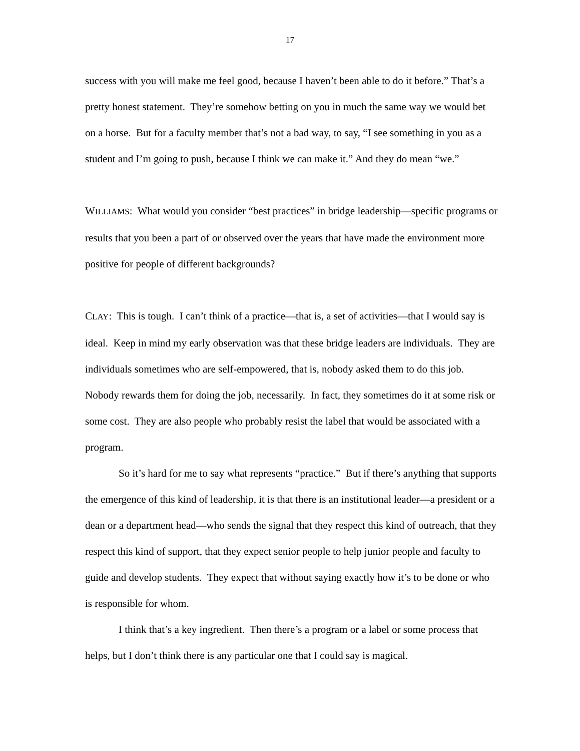17
success with you will make me feel good, because I haven’t been able to do it before.” That’s a pretty honest statement. They’re somehow betting on you in much the same way we would bet on a horse. But for a faculty member that’s not a bad way, to say, “I see something in you as a student and I’m going to push, because I think we can make it.” And they do mean “we.”
WILLIAMS: What would you consider “best practices” in bridge leadership—specific programs or results that you been a part of or observed over the years that have made the environment more positive for people of different backgrounds?
CLAY: This is tough. I can’t think of a practice—that is, a set of activities—that I would say is ideal. Keep in mind my early observation was that these bridge leaders are individuals. They are individuals sometimes who are self-empowered, that is, nobody asked them to do this job. Nobody rewards them for doing the job, necessarily. In fact, they sometimes do it at some risk or some cost. They are also people who probably resist the label that would be associated with a program.
So it’s hard for me to say what represents “practice.” But if there’s anything that supports the emergence of this kind of leadership, it is that there is an institutional leader—a president or a dean or a department head—who sends the signal that they respect this kind of outreach, that they respect this kind of support, that they expect senior people to help junior people and faculty to guide and develop students. They expect that without saying exactly how it’s to be done or who is responsible for whom.
I think that’s a key ingredient. Then there’s a program or a label or some process that helps, but I don’t think there is any particular one that I could say is magical.